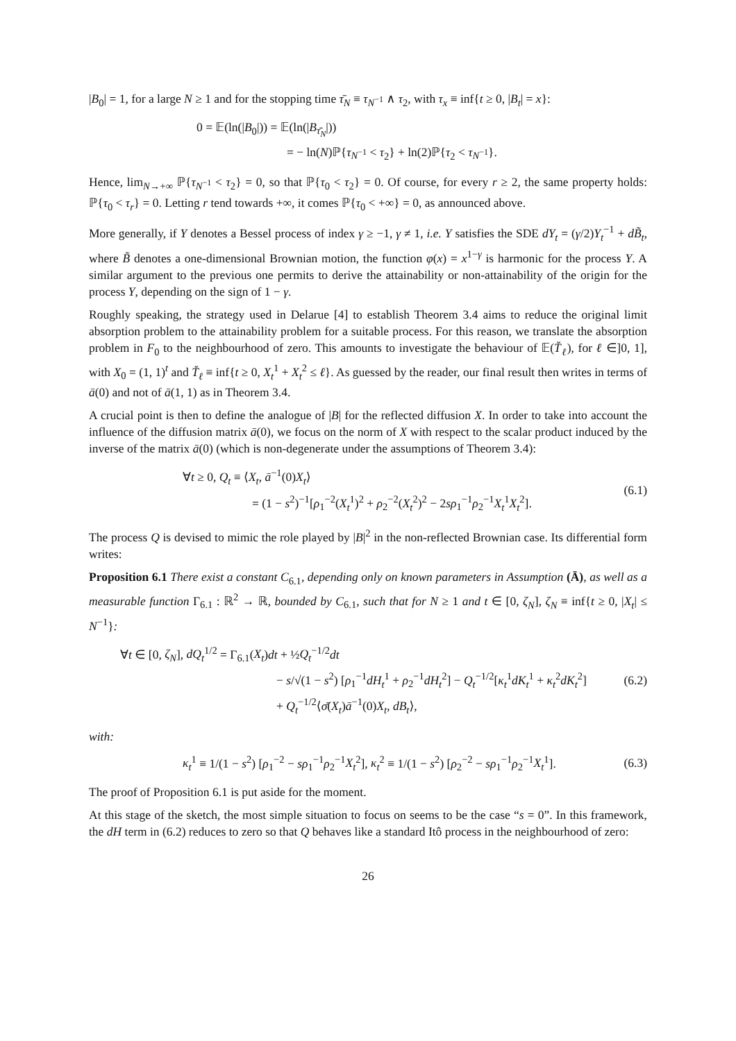|B<sub>0</sub>| = 1, for a large N ≥ 1 and for the stopping time τ̄<sub>N</sub> ≡ τ<sub>N<sup>−1</sup></sub> ∧ τ<sub>2</sub>, with τ<sub>x</sub> ≡ inf{t ≥ 0, |B<sub>t</sub>| = x}:
0 = 𝔼(ln(|B<sub>0</sub>|)) = 𝔼(ln(|B<sub>τ̄<sub>N</sub></sub>|))
= − ln(N)ℙ{τ<sub>N<sup>−1</sup></sub> < τ<sub>2</sub>} + ln(2)ℙ{τ<sub>2</sub> < τ<sub>N<sup>−1</sup></sub>}.
Hence, lim<sub>N→+∞</sub> ℙ{τ<sub>N<sup>−1</sup></sub> < τ<sub>2</sub>} = 0, so that ℙ{τ<sub>0</sub> < τ<sub>2</sub>} = 0. Of course, for every r ≥ 2, the same property holds: ℙ{τ<sub>0</sub> < τ<sub>r</sub>} = 0. Letting r tend towards +∞, it comes ℙ{τ<sub>0</sub> < +∞} = 0, as announced above.
More generally, if Y denotes a Bessel process of index γ ≥ −1, γ ≠ 1, i.e. Y satisfies the SDE dY<sub>t</sub> = (γ/2)Y<sub>t</sub><sup>−1</sup> + dB̃<sub>t</sub>, where B̃ denotes a one-dimensional Brownian motion, the function φ(x) = x<sup>1−γ</sup> is harmonic for the process Y. A similar argument to the previous one permits to derive the attainability or non-attainability of the origin for the process Y, depending on the sign of 1 − γ.
Roughly speaking, the strategy used in Delarue [4] to establish Theorem 3.4 aims to reduce the original limit absorption problem to the attainability problem for a suitable process. For this reason, we translate the absorption problem in F<sub>0</sub> to the neighbourhood of zero. This amounts to investigate the behaviour of 𝔼(Ť<sub>ℓ</sub>), for ℓ ∈]0, 1], with X<sub>0</sub> = (1, 1)<sup>t</sup> and Ť<sub>ℓ</sub> ≡ inf{t ≥ 0, X<sub>t</sub><sup>1</sup> + X<sub>t</sub><sup>2</sup> ≤ ℓ}. As guessed by the reader, our final result then writes in terms of ā(0) and not of ā(1, 1) as in Theorem 3.4.
A crucial point is then to define the analogue of |B| for the reflected diffusion X. In order to take into account the influence of the diffusion matrix ā(0), we focus on the norm of X with respect to the scalar product induced by the inverse of the matrix ā(0) (which is non-degenerate under the assumptions of Theorem 3.4):
∀t ≥ 0, Q<sub>t</sub> ≡ ⟨X<sub>t</sub>, ā<sup>−1</sup>(0)X<sub>t</sub>⟩
= (1 − s<sup>2</sup>)<sup>−1</sup>[ρ<sub>1</sub><sup>−2</sup>(X<sub>t</sub><sup>1</sup>)<sup>2</sup> + ρ<sub>2</sub><sup>−2</sup>(X<sub>t</sub><sup>2</sup>)<sup>2</sup> − 2sρ<sub>1</sub><sup>−1</sup>ρ<sub>2</sub><sup>−1</sup>X<sub>t</sub><sup>1</sup>X<sub>t</sub><sup>2</sup>].
(6.1)
The process Q is devised to mimic the role played by |B|<sup>2</sup> in the non-reflected Brownian case. Its differential form writes:
Proposition 6.1 There exist a constant C<sub>6.1</sub>, depending only on known parameters in Assumption (Ā), as well as a measurable function Γ<sub>6.1</sub> : ℝ<sup>2</sup> → ℝ, bounded by C<sub>6.1</sub>, such that for N ≥ 1 and t ∈ [0, ζ<sub>N</sub>], ζ<sub>N</sub> ≡ inf{t ≥ 0, |X<sub>t</sub>| ≤ N<sup>−1</sup>}:
∀t ∈ [0, ζ<sub>N</sub>], dQ<sub>t</sub><sup>1/2</sup> = Γ<sub>6.1</sub>(X<sub>t</sub>)dt + ½Q<sub>t</sub><sup>−1/2</sup>dt
− s/√(1 − s<sup>2</sup>) [ρ<sub>1</sub><sup>−1</sup>dH<sub>t</sub><sup>1</sup> + ρ<sub>2</sub><sup>−1</sup>dH<sub>t</sub><sup>2</sup>] − Q<sub>t</sub><sup>−1/2</sup>[κ<sub>t</sub><sup>1</sup>dK<sub>t</sub><sup>1</sup> + κ<sub>t</sub><sup>2</sup>dK<sub>t</sub><sup>2</sup>]
+ Q<sub>t</sub><sup>−1/2</sup>⟨σ̄(X<sub>t</sub>)ā<sup>−1</sup>(0)X<sub>t</sub>, dB<sub>t</sub>⟩,
(6.2)
with:
κ<sub>t</sub><sup>1</sup> ≡ 1/(1 − s<sup>2</sup>) [ρ<sub>1</sub><sup>−2</sup> − sρ<sub>1</sub><sup>−1</sup>ρ<sub>2</sub><sup>−1</sup>X<sub>t</sub><sup>2</sup>], κ<sub>t</sub><sup>2</sup> ≡ 1/(1 − s<sup>2</sup>) [ρ<sub>2</sub><sup>−2</sup> − sρ<sub>1</sub><sup>−1</sup>ρ<sub>2</sub><sup>−1</sup>X<sub>t</sub><sup>1</sup>].
(6.3)
The proof of Proposition 6.1 is put aside for the moment.
At this stage of the sketch, the most simple situation to focus on seems to be the case “s = 0”. In this framework, the dH term in (6.2) reduces to zero so that Q behaves like a standard Itô process in the neighbourhood of zero:
26